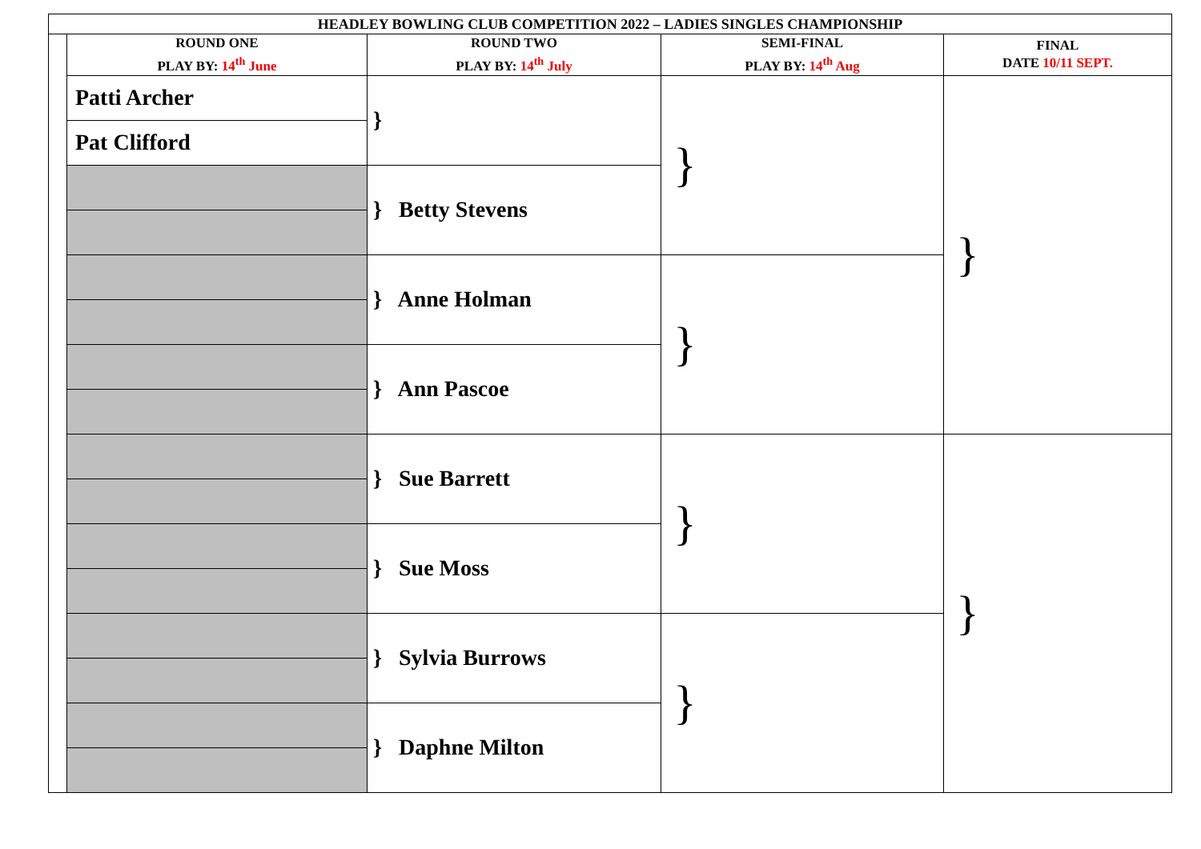| HEADLEY BOWLING CLUB COMPETITION 2022 – LADIES SINGLES CHAMPIONSHIP | | | | |
| --- | --- | --- | --- | --- |
| | ROUND ONE PLAY BY: 14<sup>th</sup> June | ROUND TWO PLAY BY: 14<sup>th</sup> July | SEMI-FINAL PLAY BY: 14<sup>th</sup> Aug | FINAL DATE 10/11 SEPT. |
| | Patti Archer | } | } | } |
| | Pat Clifford | | | |
| | | } Betty Stevens | | |
| | | } Anne Holman | } | |
| | | } Ann Pascoe | | |
| | | } Sue Barrett | } | } |
| | | } Sue Moss | | |
| | | } Sylvia Burrows | } | |
| | | } Daphne Milton | | |